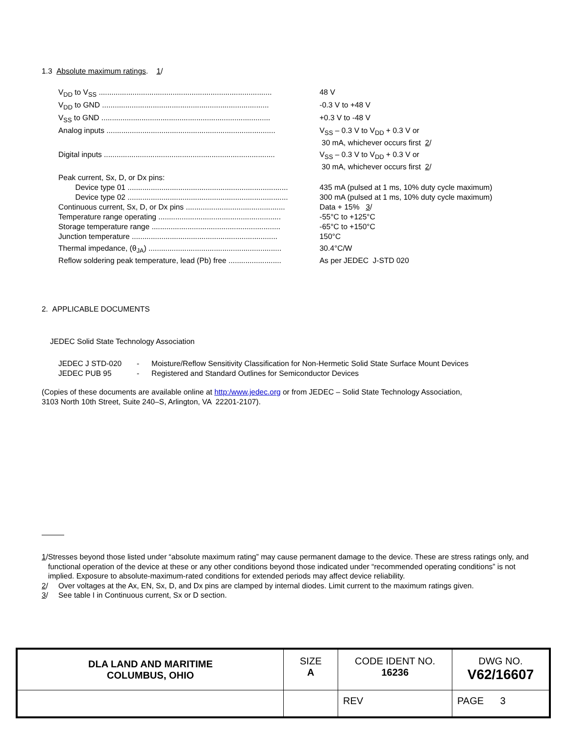1.3 Absolute maximum ratings. 1/
V<sub>DD</sub> to V<sub>SS</sub> .................................................................................. 48 V
V<sub>DD</sub> to GND ............................................................................... -0.3 V to +48 V
V<sub>SS</sub> to GND ................................................................................ +0.3 V to -48 V
Analog inputs ................................................................................ V<sub>SS</sub> – 0.3 V to V<sub>DD</sub> + 0.3 V or
30 mA, whichever occurs first 2/
Digital inputs ................................................................................. V<sub>SS</sub> – 0.3 V to V<sub>DD</sub> + 0.3 V or
30 mA, whichever occurs first 2/
Peak current, Sx, D, or Dx pins:
Device type 01 ............................................................................ 435 mA (pulsed at 1 ms, 10% duty cycle maximum)
Device type 02 ............................................................................ 300 mA (pulsed at 1 ms, 10% duty cycle maximum)
Continuous current, Sx, D, or Dx pins ............................................... Data + 15% 3/
Temperature range operating .......................................................... -55°C to +125°C
Storage temperature range ............................................................. -65°C to +150°C
Junction temperature ..................................................................... 150°C
Thermal impedance, (θ<sub>JA</sub>) ............................................................... 30.4°C/W
Reflow soldering peak temperature, lead (Pb) free ......................... As per JEDEC J-STD 020
2. APPLICABLE DOCUMENTS
JEDEC Solid State Technology Association
JEDEC J STD-020 - Moisture/Reflow Sensitivity Classification for Non-Hermetic Solid State Surface Mount Devices
JEDEC PUB 95 - Registered and Standard Outlines for Semiconductor Devices
(Copies of these documents are available online at http:/www.jedec.org or from JEDEC – Solid State Technology Association,
3103 North 10th Street, Suite 240–S, Arlington, VA 22201-2107).
1/ Stresses beyond those listed under “absolute maximum rating” may cause permanent damage to the device. These are stress ratings only, and functional operation of the device at these or any other conditions beyond those indicated under “recommended operating conditions” is not implied. Exposure to absolute-maximum-rated conditions for extended periods may affect device reliability.
2/ Over voltages at the Ax, EN, Sx, D, and Dx pins are clamped by internal diodes. Limit current to the maximum ratings given.
3/ See table I in Continuous current, Sx or D section.
| DLA LAND AND MARITIME COLUMBUS, OHIO | SIZE A | CODE IDENT NO. 16236 | DWG NO. V62/16607 |
| | | REV | PAGE 3 |